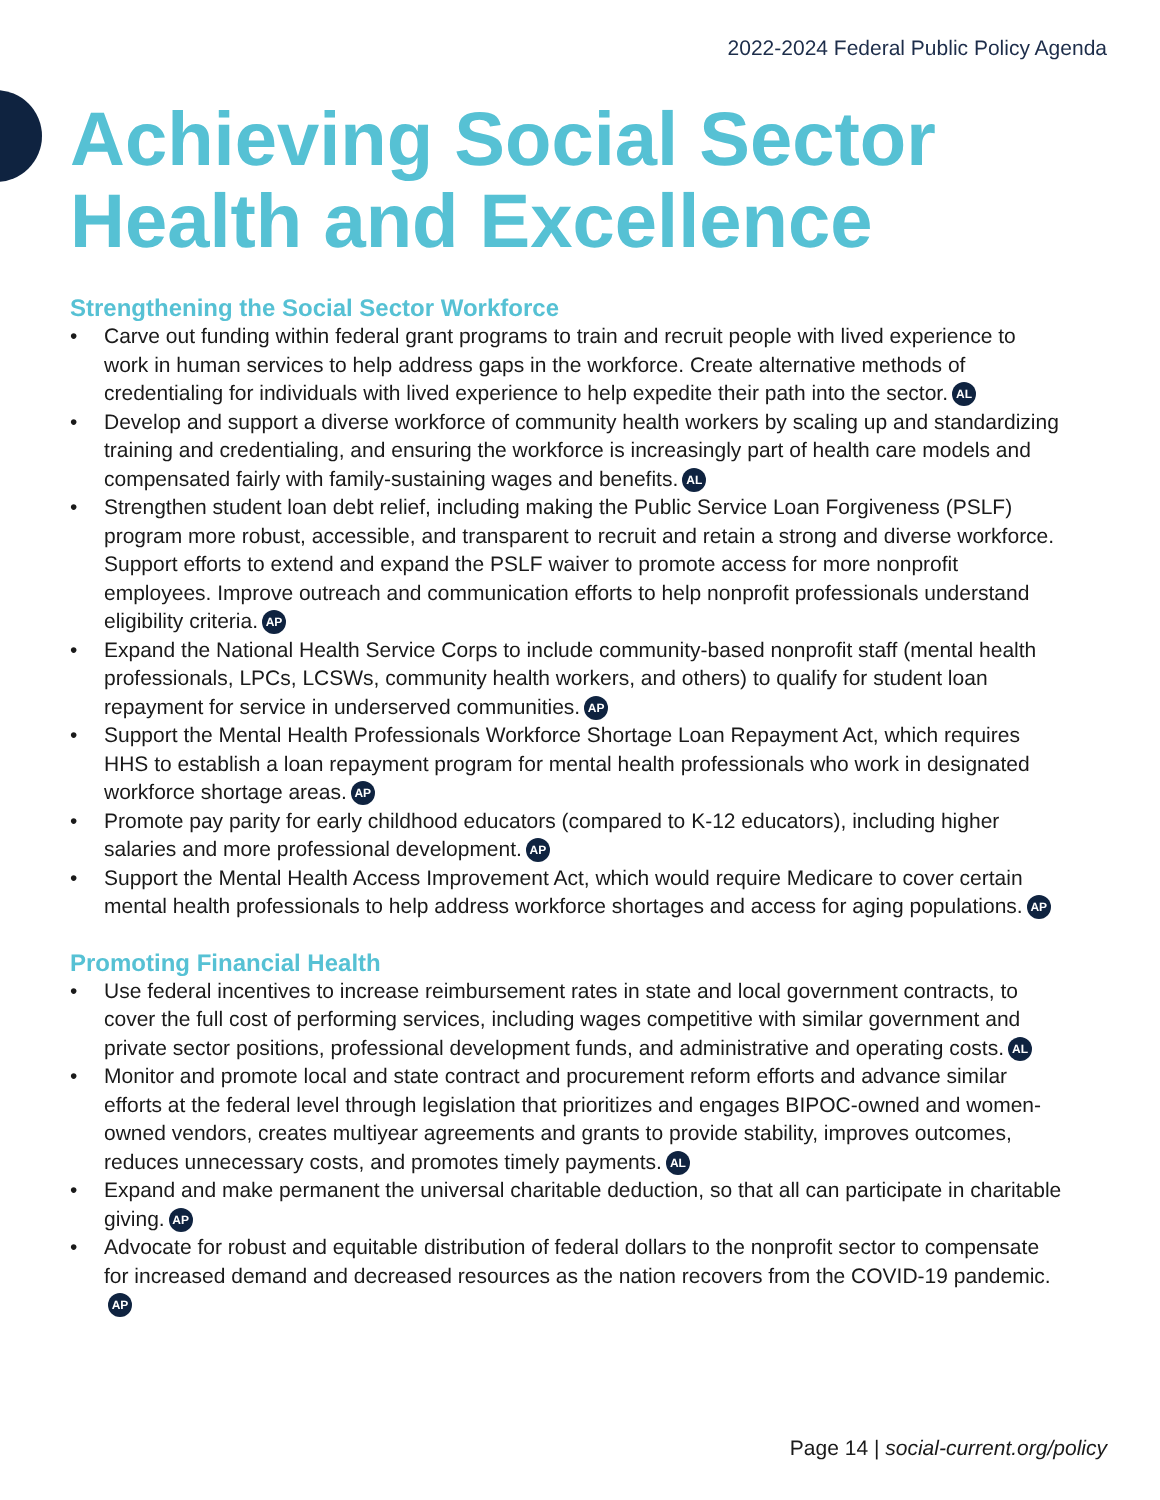2022-2024 Federal Public Policy Agenda
Achieving Social Sector Health and Excellence
Strengthening the Social Sector Workforce
Carve out funding within federal grant programs to train and recruit people with lived experience to work in human services to help address gaps in the workforce. Create alternative methods of credentialing for individuals with lived experience to help expedite their path into the sector. AL
Develop and support a diverse workforce of community health workers by scaling up and standardizing training and credentialing, and ensuring the workforce is increasingly part of health care models and compensated fairly with family-sustaining wages and benefits. AL
Strengthen student loan debt relief, including making the Public Service Loan Forgiveness (PSLF) program more robust, accessible, and transparent to recruit and retain a strong and diverse workforce. Support efforts to extend and expand the PSLF waiver to promote access for more nonprofit employees. Improve outreach and communication efforts to help nonprofit professionals understand eligibility criteria. AP
Expand the National Health Service Corps to include community-based nonprofit staff (mental health professionals, LPCs, LCSWs, community health workers, and others) to qualify for student loan repayment for service in underserved communities. AP
Support the Mental Health Professionals Workforce Shortage Loan Repayment Act, which requires HHS to establish a loan repayment program for mental health professionals who work in designated workforce shortage areas. AP
Promote pay parity for early childhood educators (compared to K-12 educators), including higher salaries and more professional development. AP
Support the Mental Health Access Improvement Act, which would require Medicare to cover certain mental health professionals to help address workforce shortages and access for aging populations. AP
Promoting Financial Health
Use federal incentives to increase reimbursement rates in state and local government contracts, to cover the full cost of performing services, including wages competitive with similar government and private sector positions, professional development funds, and administrative and operating costs. AL
Monitor and promote local and state contract and procurement reform efforts and advance similar efforts at the federal level through legislation that prioritizes and engages BIPOC-owned and women-owned vendors, creates multiyear agreements and grants to provide stability, improves outcomes, reduces unnecessary costs, and promotes timely payments. AL
Expand and make permanent the universal charitable deduction, so that all can participate in charitable giving. AP
Advocate for robust and equitable distribution of federal dollars to the nonprofit sector to compensate for increased demand and decreased resources as the nation recovers from the COVID-19 pandemic. AP
Page 14 | social-current.org/policy